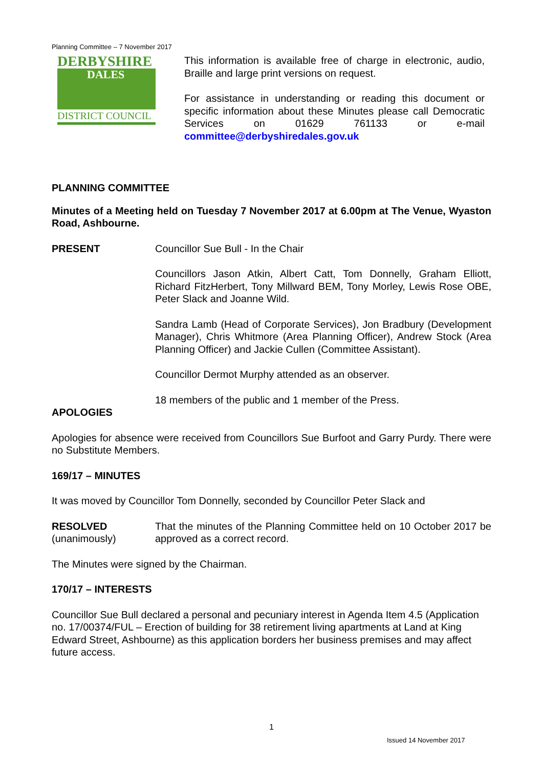Planning Committee – 7 November 2017
DERBYSHIRE
DALES
DISTRICT COUNCIL
This information is available free of charge in electronic, audio, Braille and large print versions on request.
For assistance in understanding or reading this document or specific information about these Minutes please call Democratic Services on 01629 761133 or e-mail committee@derbyshiredales.gov.uk
PLANNING COMMITTEE
Minutes of a Meeting held on Tuesday 7 November 2017 at 6.00pm at The Venue, Wyaston Road, Ashbourne.
PRESENT Councillor Sue Bull - In the Chair
Councillors Jason Atkin, Albert Catt, Tom Donnelly, Graham Elliott, Richard FitzHerbert, Tony Millward BEM, Tony Morley, Lewis Rose OBE, Peter Slack and Joanne Wild.
Sandra Lamb (Head of Corporate Services), Jon Bradbury (Development Manager), Chris Whitmore (Area Planning Officer), Andrew Stock (Area Planning Officer) and Jackie Cullen (Committee Assistant).
Councillor Dermot Murphy attended as an observer.
18 members of the public and 1 member of the Press.
APOLOGIES
Apologies for absence were received from Councillors Sue Burfoot and Garry Purdy. There were no Substitute Members.
169/17 – MINUTES
It was moved by Councillor Tom Donnelly, seconded by Councillor Peter Slack and
RESOLVED
(unanimously)
That the minutes of the Planning Committee held on 10 October 2017 be approved as a correct record.
The Minutes were signed by the Chairman.
170/17 – INTERESTS
Councillor Sue Bull declared a personal and pecuniary interest in Agenda Item 4.5 (Application no. 17/00374/FUL – Erection of building for 38 retirement living apartments at Land at King Edward Street, Ashbourne) as this application borders her business premises and may affect future access.
1
Issued 14 November 2017